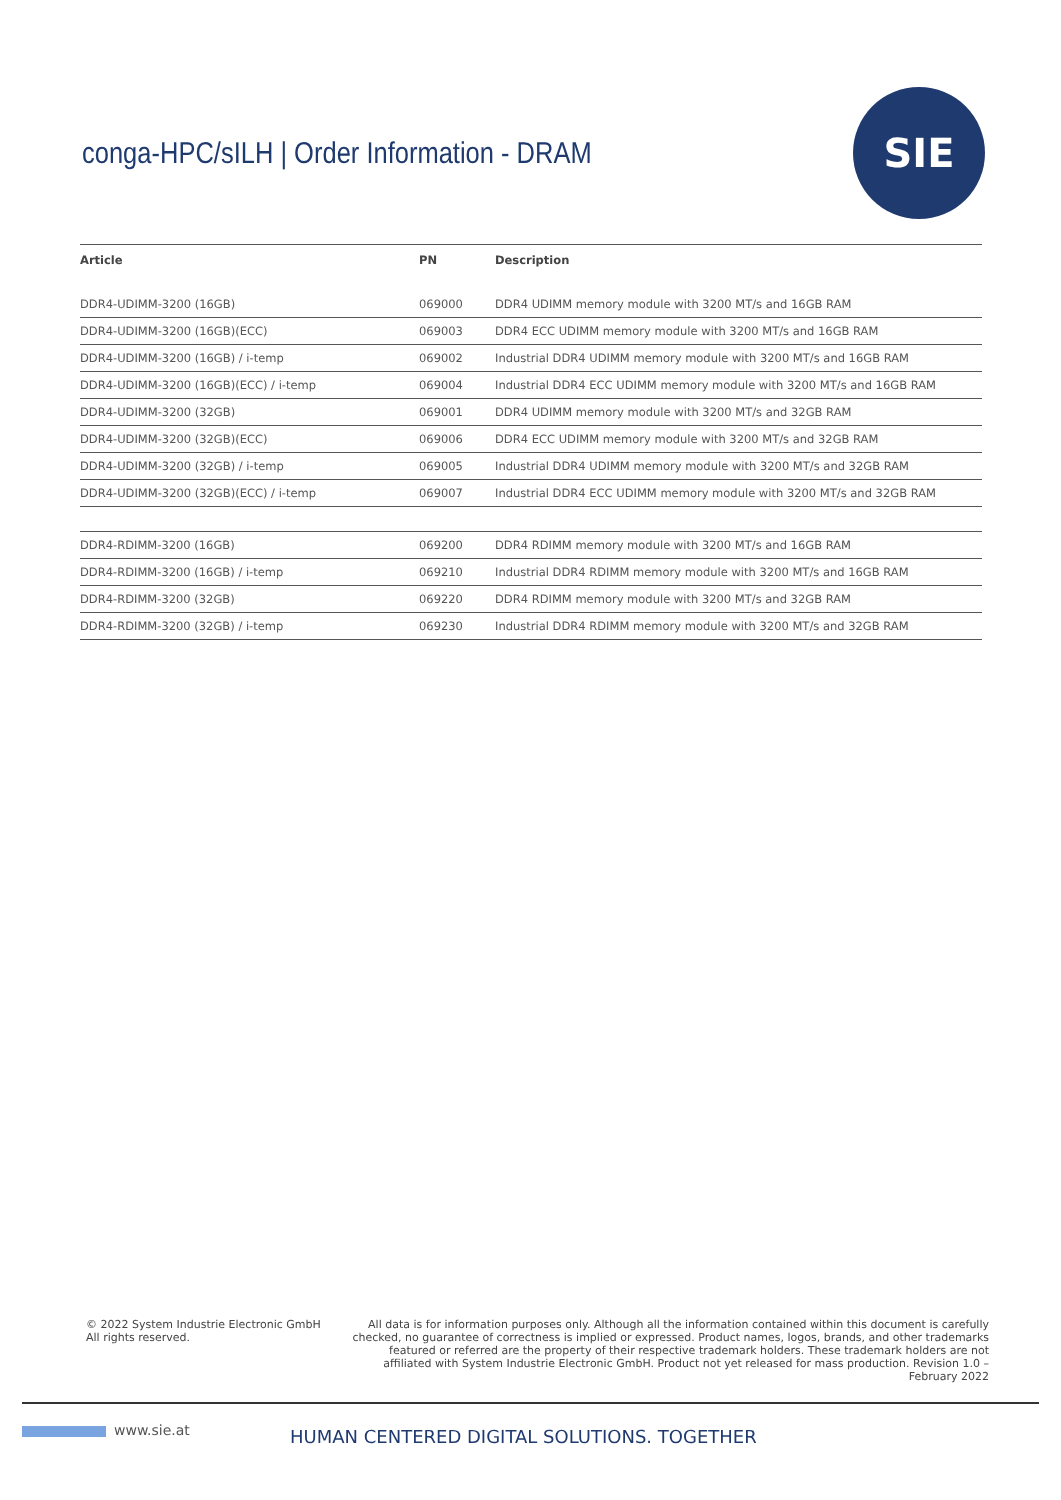conga-HPC/sILH | Order Information - DRAM
SIE
| Article | PN | Description |
| --- | --- | --- |
| DDR4-UDIMM-3200 (16GB) | 069000 | DDR4 UDIMM memory module with 3200 MT/s and 16GB RAM |
| DDR4-UDIMM-3200 (16GB)(ECC) | 069003 | DDR4 ECC UDIMM memory module with 3200 MT/s and 16GB RAM |
| DDR4-UDIMM-3200 (16GB) / i-temp | 069002 | Industrial DDR4 UDIMM memory module with 3200 MT/s and 16GB RAM |
| DDR4-UDIMM-3200 (16GB)(ECC) / i-temp | 069004 | Industrial DDR4 ECC UDIMM memory module with 3200 MT/s and 16GB RAM |
| DDR4-UDIMM-3200 (32GB) | 069001 | DDR4 UDIMM memory module with 3200 MT/s and 32GB RAM |
| DDR4-UDIMM-3200 (32GB)(ECC) | 069006 | DDR4 ECC UDIMM memory module with 3200 MT/s and 32GB RAM |
| DDR4-UDIMM-3200 (32GB) / i-temp | 069005 | Industrial DDR4 UDIMM memory module with 3200 MT/s and 32GB RAM |
| DDR4-UDIMM-3200 (32GB)(ECC) / i-temp | 069007 | Industrial DDR4 ECC UDIMM memory module with 3200 MT/s and 32GB RAM |
| DDR4-RDIMM-3200 (16GB) | 069200 | DDR4 RDIMM memory module with 3200 MT/s and 16GB RAM |
| DDR4-RDIMM-3200 (16GB) / i-temp | 069210 | Industrial DDR4 RDIMM memory module with 3200 MT/s and 16GB RAM |
| DDR4-RDIMM-3200 (32GB) | 069220 | DDR4 RDIMM memory module with 3200 MT/s and 32GB RAM |
| DDR4-RDIMM-3200 (32GB) / i-temp | 069230 | Industrial DDR4 RDIMM memory module with 3200 MT/s and 32GB RAM |
© 2022 System Industrie Electronic GmbH
All rights reserved.
All data is for information purposes only. Although all the information contained within this document is carefully checked, no guarantee of correctness is implied or expressed. Product names, logos, brands, and other trademarks featured or referred are the property of their respective trademark holders. These trademark holders are not affiliated with System Industrie Electronic GmbH. Product not yet released for mass production. Revision 1.0 – February 2022
www.sie.at
HUMAN CENTERED DIGITAL SOLUTIONS. TOGETHER